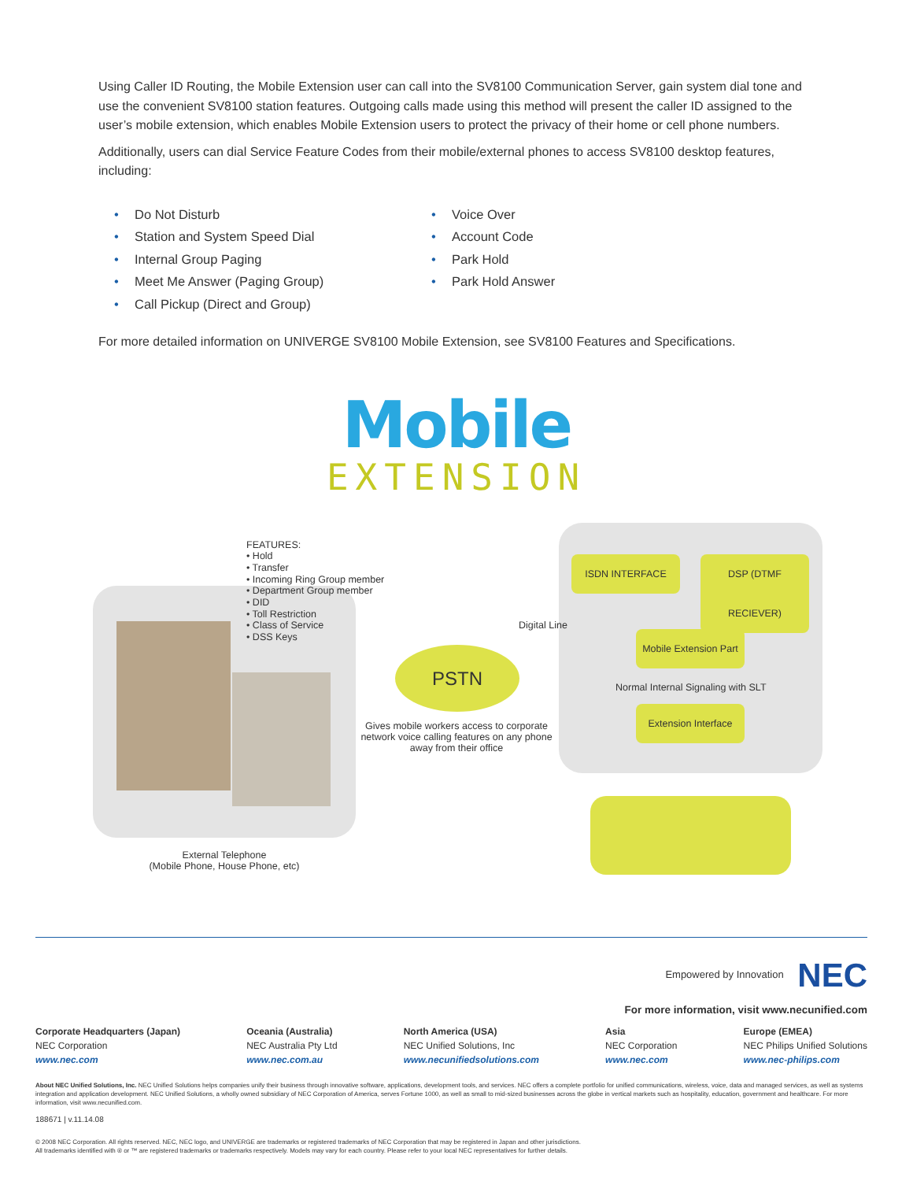Using Caller ID Routing, the Mobile Extension user can call into the SV8100 Communication Server, gain system dial tone and use the convenient SV8100 station features. Outgoing calls made using this method will present the caller ID assigned to the user’s mobile extension, which enables Mobile Extension users to protect the privacy of their home or cell phone numbers.
Additionally, users can dial Service Feature Codes from their mobile/external phones to access SV8100 desktop features, including:
• Do Not Disturb
• Station and System Speed Dial
• Internal Group Paging
• Meet Me Answer (Paging Group)
• Call Pickup (Direct and Group)
• Voice Over
• Account Code
• Park Hold
• Park Hold Answer
For more detailed information on UNIVERGE SV8100 Mobile Extension, see SV8100 Features and Specifications.
Mobile
EXTENSION
FEATURES:
• Hold
• Transfer
• Incoming Ring Group member
• Department Group member
• DID
• Toll Restriction
• Class of Service
• DSS Keys
Digital Line
PSTN
Gives mobile workers access to corporate network voice calling features on any phone away from their office
ISDN INTERFACE
DSP (DTMF RECIEVER)
Mobile Extension Part
Normal Internal Signaling with SLT
Extension Interface
External Telephone
(Mobile Phone, House Phone, etc)
Empowered by Innovation NEC
For more information, visit www.necunified.com
Corporate Headquarters (Japan)
NEC Corporation
www.nec.com
Oceania (Australia)
NEC Australia Pty Ltd
www.nec.com.au
North America (USA)
NEC Unified Solutions, Inc
www.necunifiedsolutions.com
Asia
NEC Corporation
www.nec.com
Europe (EMEA)
NEC Philips Unified Solutions
www.nec-philips.com
About NEC Unified Solutions, Inc. NEC Unified Solutions helps companies unify their business through innovative software, applications, development tools, and services. NEC offers a complete portfolio for unified communications, wireless, voice, data and managed services, as well as systems integration and application development. NEC Unified Solutions, a wholly owned subsidiary of NEC Corporation of America, serves Fortune 1000, as well as small to mid-sized businesses across the globe in vertical markets such as hospitality, education, government and healthcare. For more information, visit www.necunified.com.
188671 | v.11.14.08
© 2008 NEC Corporation. All rights reserved. NEC, NEC logo, and UNIVERGE are trademarks or registered trademarks of NEC Corporation that may be registered in Japan and other jurisdictions.
All trademarks identified with ® or ™ are registered trademarks or trademarks respectively. Models may vary for each country. Please refer to your local NEC representatives for further details.